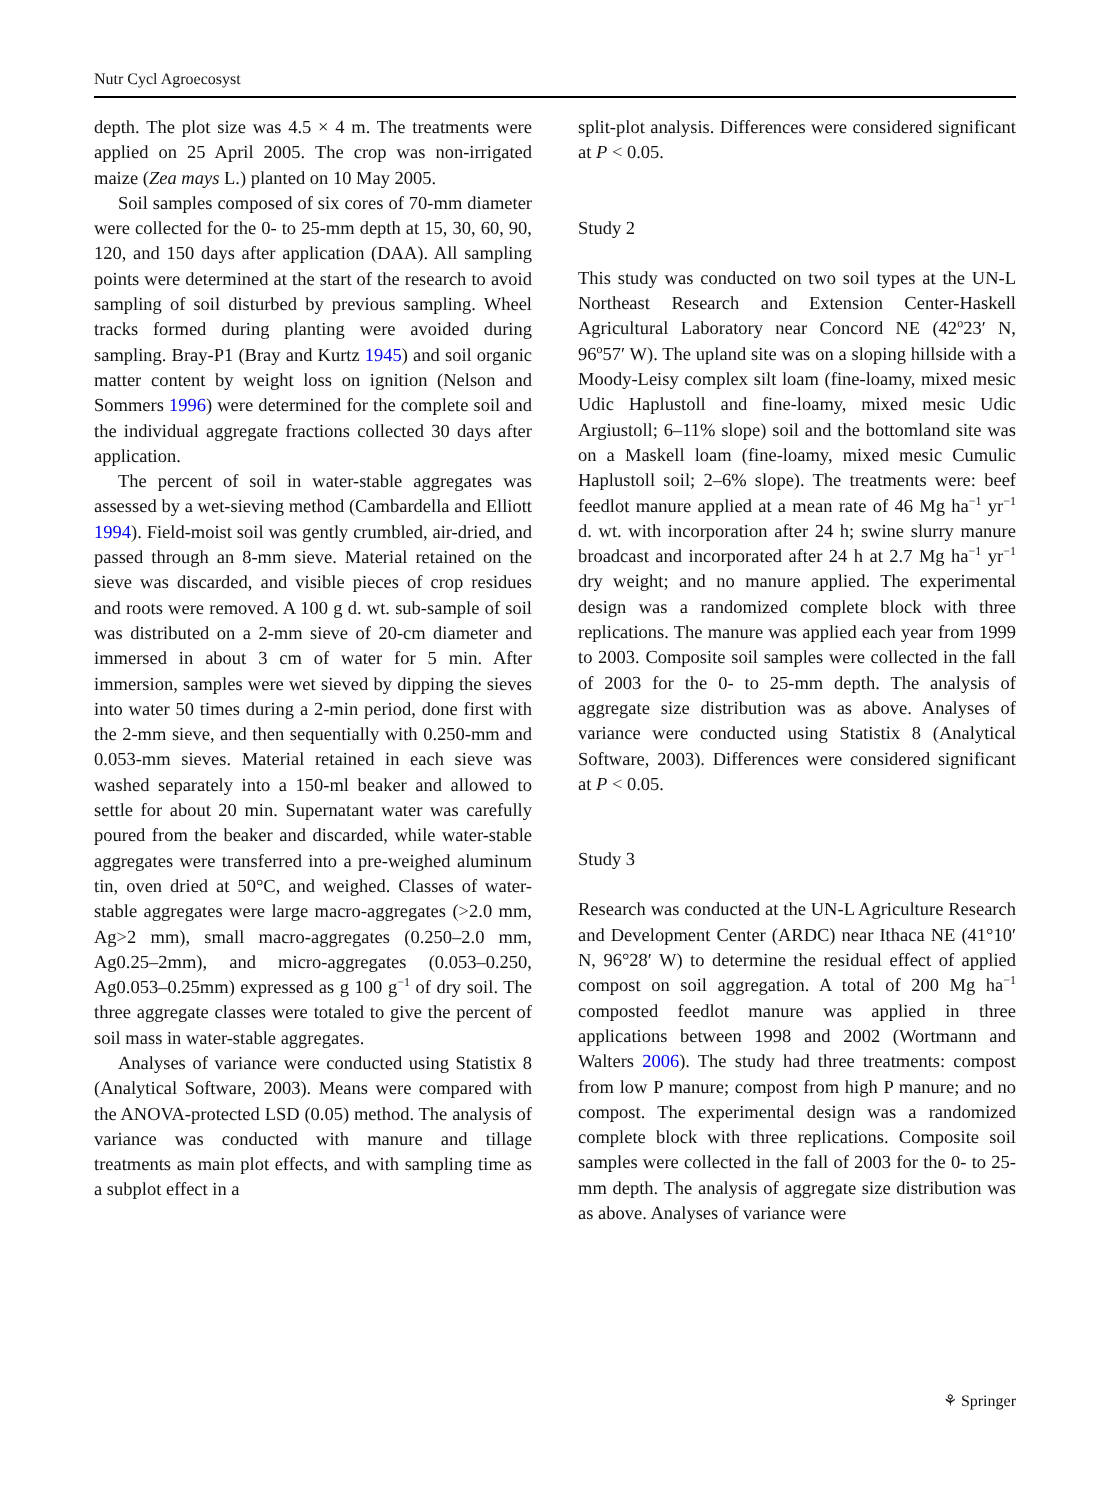Nutr Cycl Agroecosyst
depth. The plot size was 4.5 × 4 m. The treatments were applied on 25 April 2005. The crop was non-irrigated maize (Zea mays L.) planted on 10 May 2005.
Soil samples composed of six cores of 70-mm diameter were collected for the 0- to 25-mm depth at 15, 30, 60, 90, 120, and 150 days after application (DAA). All sampling points were determined at the start of the research to avoid sampling of soil disturbed by previous sampling. Wheel tracks formed during planting were avoided during sampling. Bray-P1 (Bray and Kurtz 1945) and soil organic matter content by weight loss on ignition (Nelson and Sommers 1996) were determined for the complete soil and the individual aggregate fractions collected 30 days after application.
The percent of soil in water-stable aggregates was assessed by a wet-sieving method (Cambardella and Elliott 1994). Field-moist soil was gently crumbled, air-dried, and passed through an 8-mm sieve. Material retained on the sieve was discarded, and visible pieces of crop residues and roots were removed. A 100 g d. wt. sub-sample of soil was distributed on a 2-mm sieve of 20-cm diameter and immersed in about 3 cm of water for 5 min. After immersion, samples were wet sieved by dipping the sieves into water 50 times during a 2-min period, done first with the 2-mm sieve, and then sequentially with 0.250-mm and 0.053-mm sieves. Material retained in each sieve was washed separately into a 150-ml beaker and allowed to settle for about 20 min. Supernatant water was carefully poured from the beaker and discarded, while water-stable aggregates were transferred into a pre-weighed aluminum tin, oven dried at 50°C, and weighed. Classes of water-stable aggregates were large macro-aggregates (>2.0 mm, Ag>2 mm), small macro-aggregates (0.250–2.0 mm, Ag0.25–2mm), and micro-aggregates (0.053–0.250, Ag0.053–0.25mm) expressed as g 100 g<sup>−1</sup> of dry soil. The three aggregate classes were totaled to give the percent of soil mass in water-stable aggregates.
Analyses of variance were conducted using Statistix 8 (Analytical Software, 2003). Means were compared with the ANOVA-protected LSD (0.05) method. The analysis of variance was conducted with manure and tillage treatments as main plot effects, and with sampling time as a subplot effect in a
split-plot analysis. Differences were considered significant at P < 0.05.
Study 2
This study was conducted on two soil types at the UN-L Northeast Research and Extension Center-Haskell Agricultural Laboratory near Concord NE (42<sup>o</sup>23′ N, 96<sup>o</sup>57′ W). The upland site was on a sloping hillside with a Moody-Leisy complex silt loam (fine-loamy, mixed mesic Udic Haplustoll and fine-loamy, mixed mesic Udic Argiustoll; 6–11% slope) soil and the bottomland site was on a Maskell loam (fine-loamy, mixed mesic Cumulic Haplustoll soil; 2–6% slope). The treatments were: beef feedlot manure applied at a mean rate of 46 Mg ha<sup>−1</sup> yr<sup>−1</sup> d. wt. with incorporation after 24 h; swine slurry manure broadcast and incorporated after 24 h at 2.7 Mg ha<sup>−1</sup> yr<sup>−1</sup> dry weight; and no manure applied. The experimental design was a randomized complete block with three replications. The manure was applied each year from 1999 to 2003. Composite soil samples were collected in the fall of 2003 for the 0- to 25-mm depth. The analysis of aggregate size distribution was as above. Analyses of variance were conducted using Statistix 8 (Analytical Software, 2003). Differences were considered significant at P < 0.05.
Study 3
Research was conducted at the UN-L Agriculture Research and Development Center (ARDC) near Ithaca NE (41°10′ N, 96°28′ W) to determine the residual effect of applied compost on soil aggregation. A total of 200 Mg ha<sup>−1</sup> composted feedlot manure was applied in three applications between 1998 and 2002 (Wortmann and Walters 2006). The study had three treatments: compost from low P manure; compost from high P manure; and no compost. The experimental design was a randomized complete block with three replications. Composite soil samples were collected in the fall of 2003 for the 0- to 25-mm depth. The analysis of aggregate size distribution was as above. Analyses of variance were
⚘ Springer